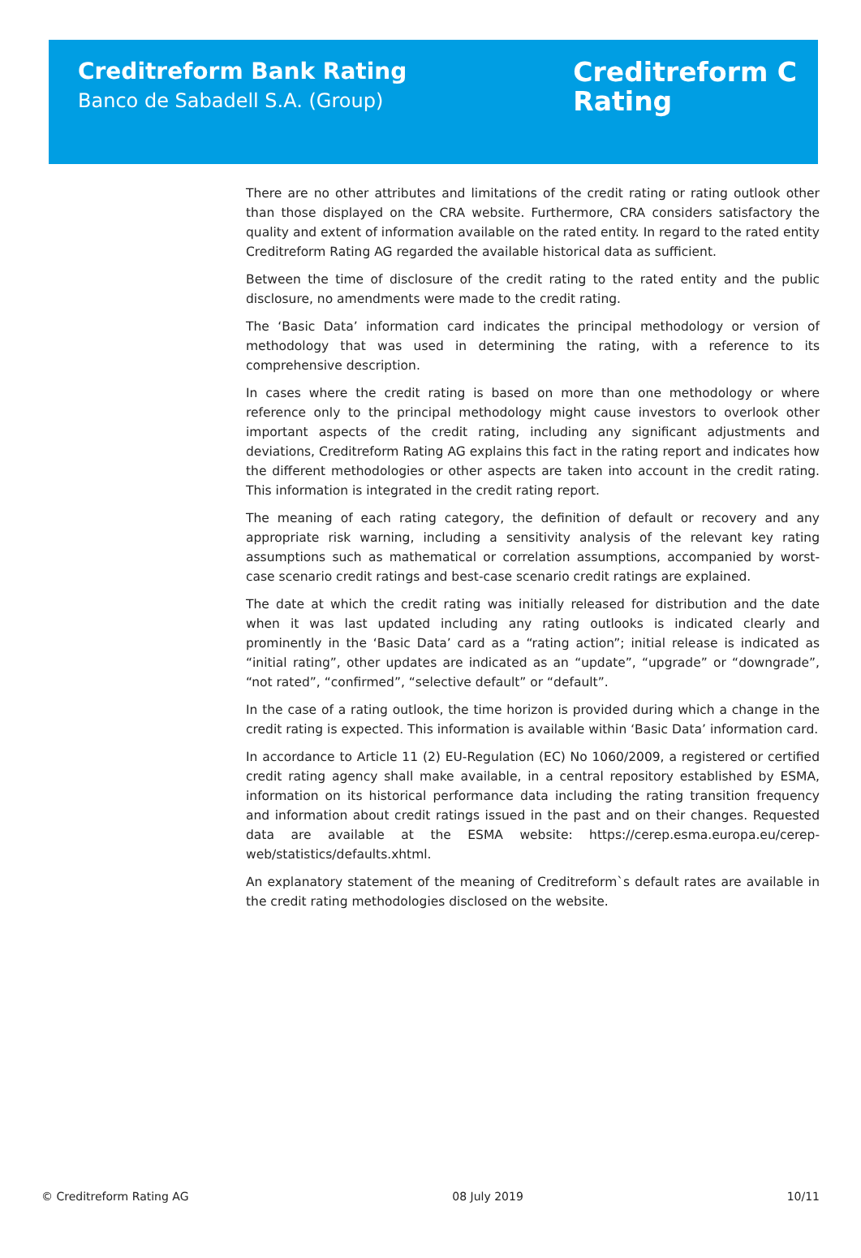Creditreform Bank Rating
Banco de Sabadell S.A. (Group)
Creditreform C
Rating
There are no other attributes and limitations of the credit rating or rating outlook other than those displayed on the CRA website. Furthermore, CRA considers satisfactory the quality and extent of information available on the rated entity. In regard to the rated entity Creditreform Rating AG regarded the available historical data as sufficient.
Between the time of disclosure of the credit rating to the rated entity and the public disclosure, no amendments were made to the credit rating.
The ‘Basic Data’ information card indicates the principal methodology or version of methodology that was used in determining the rating, with a reference to its comprehensive description.
In cases where the credit rating is based on more than one methodology or where reference only to the principal methodology might cause investors to overlook other important aspects of the credit rating, including any significant adjustments and deviations, Creditreform Rating AG explains this fact in the rating report and indicates how the different methodologies or other aspects are taken into account in the credit rating. This information is integrated in the credit rating report.
The meaning of each rating category, the definition of default or recovery and any appropriate risk warning, including a sensitivity analysis of the relevant key rating assumptions such as mathematical or correlation assumptions, accompanied by worst-case scenario credit ratings and best-case scenario credit ratings are explained.
The date at which the credit rating was initially released for distribution and the date when it was last updated including any rating outlooks is indicated clearly and prominently in the ‘Basic Data’ card as a “rating action”; initial release is indicated as “initial rating”, other updates are indicated as an “update”, “upgrade” or “downgrade”, “not rated”, “confirmed”, “selective default” or “default”.
In the case of a rating outlook, the time horizon is provided during which a change in the credit rating is expected. This information is available within ‘Basic Data’ information card.
In accordance to Article 11 (2) EU-Regulation (EC) No 1060/2009, a registered or certified credit rating agency shall make available, in a central repository established by ESMA, information on its historical performance data including the rating transition frequency and information about credit ratings issued in the past and on their changes. Requested data are available at the ESMA website: https://cerep.esma.europa.eu/cerep-web/statistics/defaults.xhtml.
An explanatory statement of the meaning of Creditreform`s default rates are available in the credit rating methodologies disclosed on the website.
© Creditreform Rating AG 08 July 2019 10/11